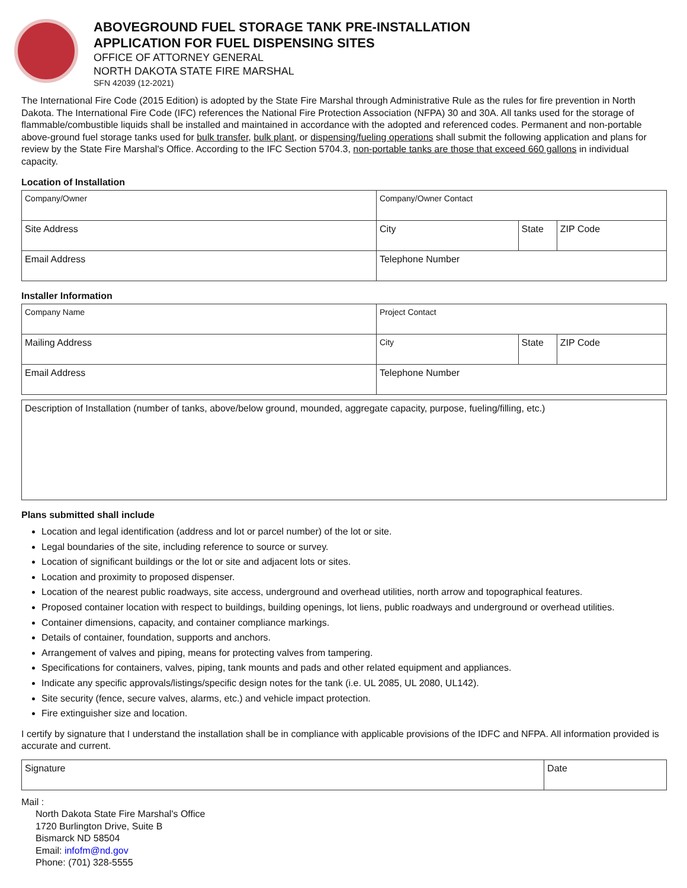ABOVEGROUND FUEL STORAGE TANK PRE-INSTALLATION
APPLICATION FOR FUEL DISPENSING SITES
OFFICE OF ATTORNEY GENERAL
NORTH DAKOTA STATE FIRE MARSHAL
SFN 42039 (12-2021)
The International Fire Code (2015 Edition) is adopted by the State Fire Marshal through Administrative Rule as the rules for fire prevention in North Dakota. The International Fire Code (IFC) references the National Fire Protection Association (NFPA) 30 and 30A. All tanks used for the storage of flammable/combustible liquids shall be installed and maintained in accordance with the adopted and referenced codes. Permanent and non-portable above-ground fuel storage tanks used for bulk transfer, bulk plant, or dispensing/fueling operations shall submit the following application and plans for review by the State Fire Marshal's Office. According to the IFC Section 5704.3, non-portable tanks are those that exceed 660 gallons in individual capacity.
Location of Installation
| Company/Owner | Company/Owner Contact | | |
| Site Address | City | State | ZIP Code |
| Email Address | Telephone Number | | |
Installer Information
| Company Name | Project Contact | | |
| Mailing Address | City | State | ZIP Code |
| Email Address | Telephone Number | | |
| Description of Installation (number of tanks, above/below ground, mounded, aggregate capacity, purpose, fueling/filling, etc.) |
Plans submitted shall include
Location and legal identification (address and lot or parcel number) of the lot or site.
Legal boundaries of the site, including reference to source or survey.
Location of significant buildings or the lot or site and adjacent lots or sites.
Location and proximity to proposed dispenser.
Location of the nearest public roadways, site access, underground and overhead utilities, north arrow and topographical features.
Proposed container location with respect to buildings, building openings, lot liens, public roadways and underground or overhead utilities.
Container dimensions, capacity, and container compliance markings.
Details of container, foundation, supports and anchors.
Arrangement of valves and piping, means for protecting valves from tampering.
Specifications for containers, valves, piping, tank mounts and pads and other related equipment and appliances.
Indicate any specific approvals/listings/specific design notes for the tank (i.e. UL 2085, UL 2080, UL142).
Site security (fence, secure valves, alarms, etc.) and vehicle impact protection.
Fire extinguisher size and location.
I certify by signature that I understand the installation shall be in compliance with applicable provisions of the IDFC and NFPA. All information provided is accurate and current.
| Signature | Date |
Mail :
North Dakota State Fire Marshal's Office
1720 Burlington Drive, Suite B
Bismarck ND 58504
Email: infofm@nd.gov
Phone: (701) 328-5555